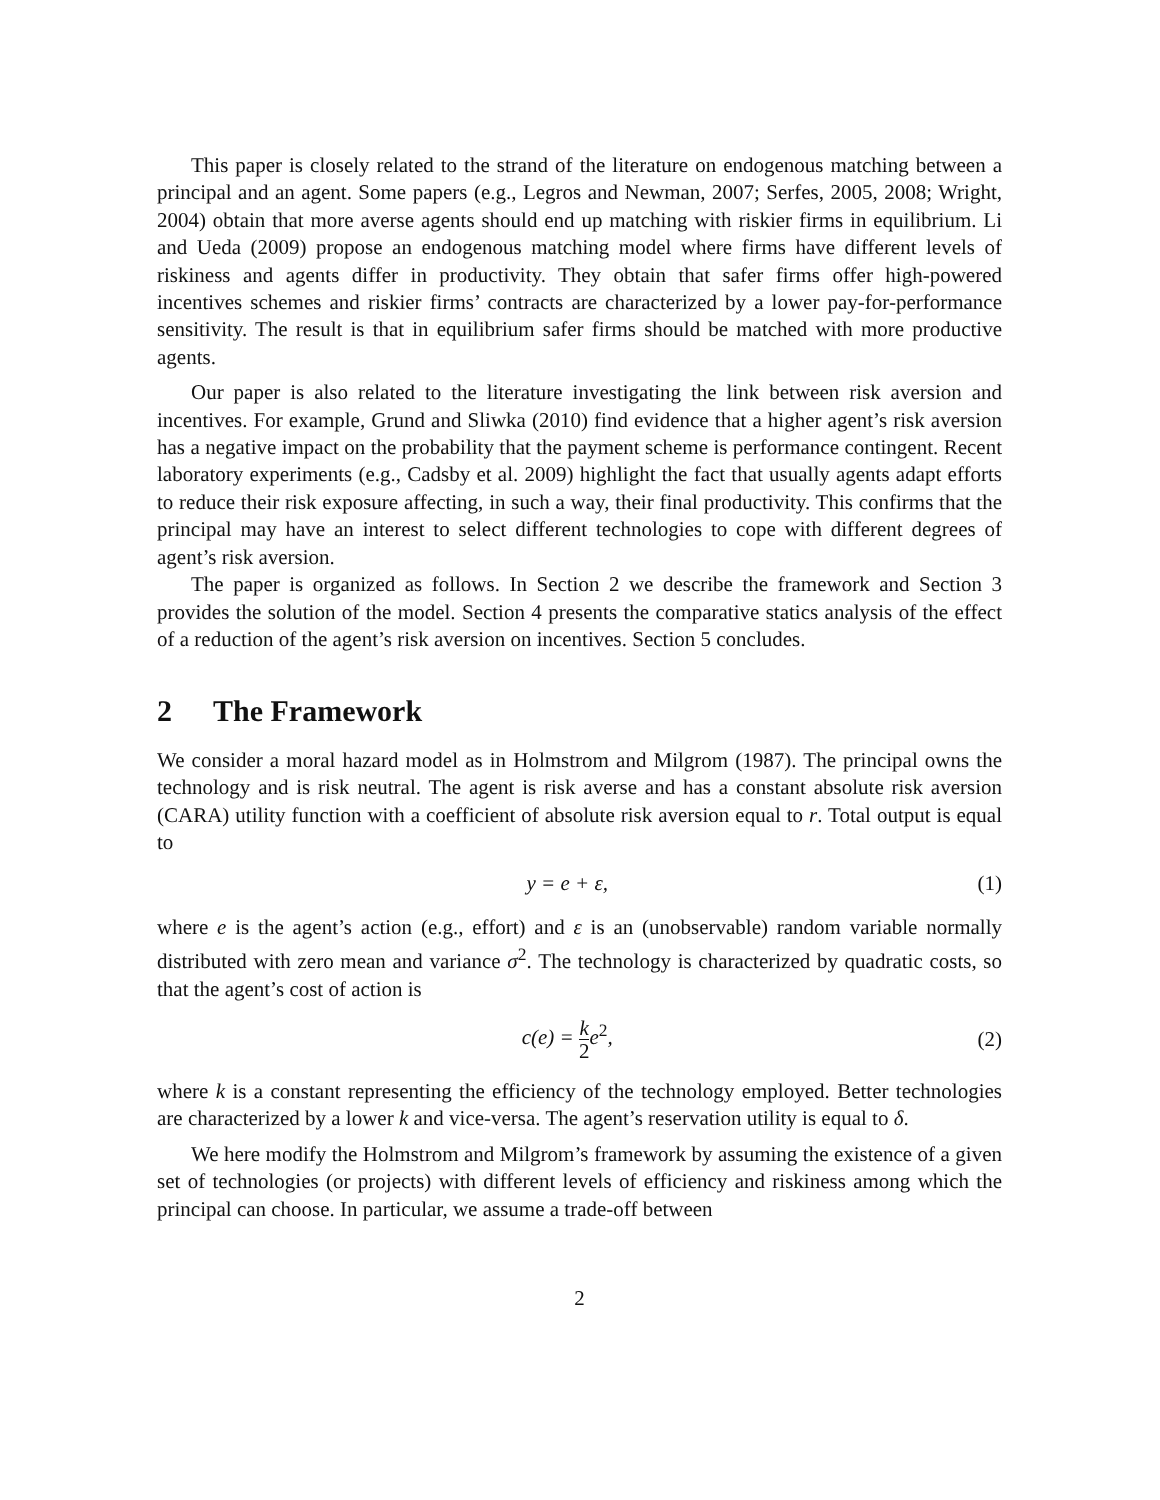This paper is closely related to the strand of the literature on endogenous matching between a principal and an agent. Some papers (e.g., Legros and Newman, 2007; Serfes, 2005, 2008; Wright, 2004) obtain that more averse agents should end up matching with riskier firms in equilibrium. Li and Ueda (2009) propose an endogenous matching model where firms have different levels of riskiness and agents differ in productivity. They obtain that safer firms offer high-powered incentives schemes and riskier firms’ contracts are characterized by a lower pay-for-performance sensitivity. The result is that in equilibrium safer firms should be matched with more productive agents.
Our paper is also related to the literature investigating the link between risk aversion and incentives. For example, Grund and Sliwka (2010) find evidence that a higher agent’s risk aversion has a negative impact on the probability that the payment scheme is performance contingent. Recent laboratory experiments (e.g., Cadsby et al. 2009) highlight the fact that usually agents adapt efforts to reduce their risk exposure affecting, in such a way, their final productivity. This confirms that the principal may have an interest to select different technologies to cope with different degrees of agent’s risk aversion.
The paper is organized as follows. In Section 2 we describe the framework and Section 3 provides the solution of the model. Section 4 presents the comparative statics analysis of the effect of a reduction of the agent’s risk aversion on incentives. Section 5 concludes.
2 The Framework
We consider a moral hazard model as in Holmstrom and Milgrom (1987). The principal owns the technology and is risk neutral. The agent is risk averse and has a constant absolute risk aversion (CARA) utility function with a coefficient of absolute risk aversion equal to r. Total output is equal to
y = e + ε, (1)
where e is the agent’s action (e.g., effort) and ε is an (unobservable) random variable normally distributed with zero mean and variance σ<sup>2</sup>. The technology is characterized by quadratic costs, so that the agent’s cost of action is
c(e) = k 2e<sup>2</sup>, (2)
where k is a constant representing the efficiency of the technology employed. Better technologies are characterized by a lower k and vice-versa. The agent’s reservation utility is equal to δ.
We here modify the Holmstrom and Milgrom’s framework by assuming the existence of a given set of technologies (or projects) with different levels of efficiency and riskiness among which the principal can choose. In particular, we assume a trade-off between
2